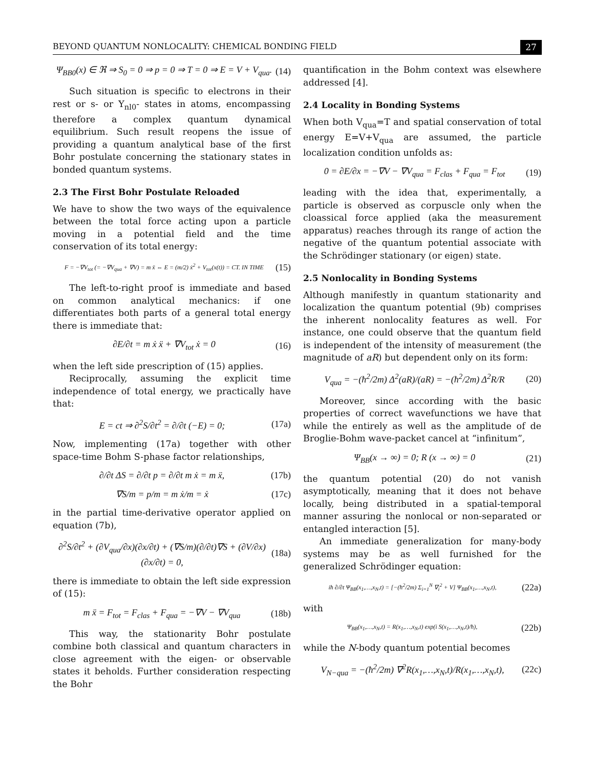BEYOND QUANTUM NONLOCALITY: CHEMICAL BONDING FIELD
27
Ψ<sub>BB0</sub>(x) ∈ ℜ ⇒ S<sub>0</sub> = 0 ⇒ p = 0 ⇒ T = 0 ⇒ E = V + V<sub>qua</sub>. (14)
Such situation is specific to electrons in their rest or s- or Y<sub>nl0</sub>- states in atoms, encompassing therefore a complex quantum dynamical equilibrium. Such result reopens the issue of providing a quantum analytical base of the first Bohr postulate concerning the stationary states in bonded quantum systems.
2.3 The First Bohr Postulate Reloaded
We have to show the two ways of the equivalence between the total force acting upon a particle moving in a potential field and the time conservation of its total energy:
F = −∇V<sub>tot</sub> (= −∇V<sub>qua</sub> + ∇V) = m ẍ ⇔ E = (m/2) ẋ<sup>2</sup> + V<sub>tot</sub>(x(t)) = CT. IN TIME (15)
The left-to-right proof is immediate and based on common analytical mechanics: if one differentiates both parts of a general total energy there is immediate that:
∂E/∂t = m ẋ ẍ + ∇V<sub>tot</sub> ẋ = 0 (16)
when the left side prescription of (15) applies.
Reciprocally, assuming the explicit time independence of total energy, we practically have that:
E = ct ⇒ ∂<sup>2</sup>S/∂t<sup>2</sup> = ∂/∂t (−E) = 0; (17a)
Now, implementing (17a) together with other space-time Bohm S-phase factor relationships,
∂/∂t ΔS = ∂/∂t p = ∂/∂t m ẋ = m ẍ, (17b)
∇S/m = p/m = m ẋ/m = ẋ (17c)
in the partial time-derivative operator applied on equation (7b),
∂<sup>2</sup>S/∂t<sup>2</sup> + (∂V<sub>qua</sub>/∂x)(∂x/∂t) + (∇S/m)(∂/∂t)∇S + (∂V/∂x)(∂x/∂t) = 0, (18a)
there is immediate to obtain the left side expression of (15):
m ẍ = F<sub>tot</sub> = F<sub>clas</sub> + F<sub>qua</sub> = −∇V − ∇V<sub>qua</sub> (18b)
This way, the stationarity Bohr postulate combine both classical and quantum characters in close agreement with the eigen- or observable states it beholds. Further consideration respecting the Bohr
quantification in the Bohm context was elsewhere addressed [4].
2.4 Locality in Bonding Systems
When both V<sub>qua</sub>=T and spatial conservation of total energy E=V+V<sub>qua</sub> are assumed, the particle localization condition unfolds as:
0 = ∂E/∂x = −∇V − ∇V<sub>qua</sub> = F<sub>clas</sub> + F<sub>qua</sub> = F<sub>tot</sub> (19)
leading with the idea that, experimentally, a particle is observed as corpuscle only when the cloassical force applied (aka the measurement apparatus) reaches through its range of action the negative of the quantum potential associate with the Schrödinger stationary (or eigen) state.
2.5 Nonlocality in Bonding Systems
Although manifestly in quantum stationarity and localization the quantum potential (9b) comprises the inherent nonlocality features as well. For instance, one could observe that the quantum field is independent of the intensity of measurement (the magnitude of aR) but dependent only on its form:
V<sub>qua</sub> = −(ħ<sup>2</sup>/2m) Δ<sup>2</sup>(aR)/(aR) = −(ħ<sup>2</sup>/2m) Δ<sup>2</sup>R/R (20)
Moreover, since according with the basic properties of correct wavefunctions we have that while the entirely as well as the amplitude of de Broglie-Bohm wave-packet cancel at “infinitum”,
Ψ<sub>BB</sub>(x → ∞) = 0; R (x → ∞) = 0 (21)
the quantum potential (20) do not vanish asymptotically, meaning that it does not behave locally, being distributed in a spatial-temporal manner assuring the nonlocal or non-separated or entangled interaction [5].
An immediate generalization for many-body systems may be as well furnished for the generalized Schrödinger equation:
iħ ∂/∂t Ψ<sub>BB</sub>(x<sub>1</sub>,…,x<sub>N</sub>,t) = [−(ħ<sup>2</sup>/2m) Σ<sub>i=1</sub><sup>N</sup> ∇<sub>i</sub><sup>2</sup> + V] Ψ<sub>BB</sub>(x<sub>1</sub>,…,x<sub>N</sub>,t), (22a)
with
Ψ<sub>BB</sub>(x<sub>1</sub>,…,x<sub>N</sub>,t) = R(x<sub>1</sub>,…,x<sub>N</sub>,t) exp(i S(x<sub>1</sub>,…,x<sub>N</sub>,t)/ħ), (22b)
while the N-body quantum potential becomes
V<sub>N−qua</sub> = −(ħ<sup>2</sup>/2m) ∇<sup>2</sup>R(x<sub>1</sub>,…,x<sub>N</sub>,t)/R(x<sub>1</sub>,…,x<sub>N</sub>,t), (22c)